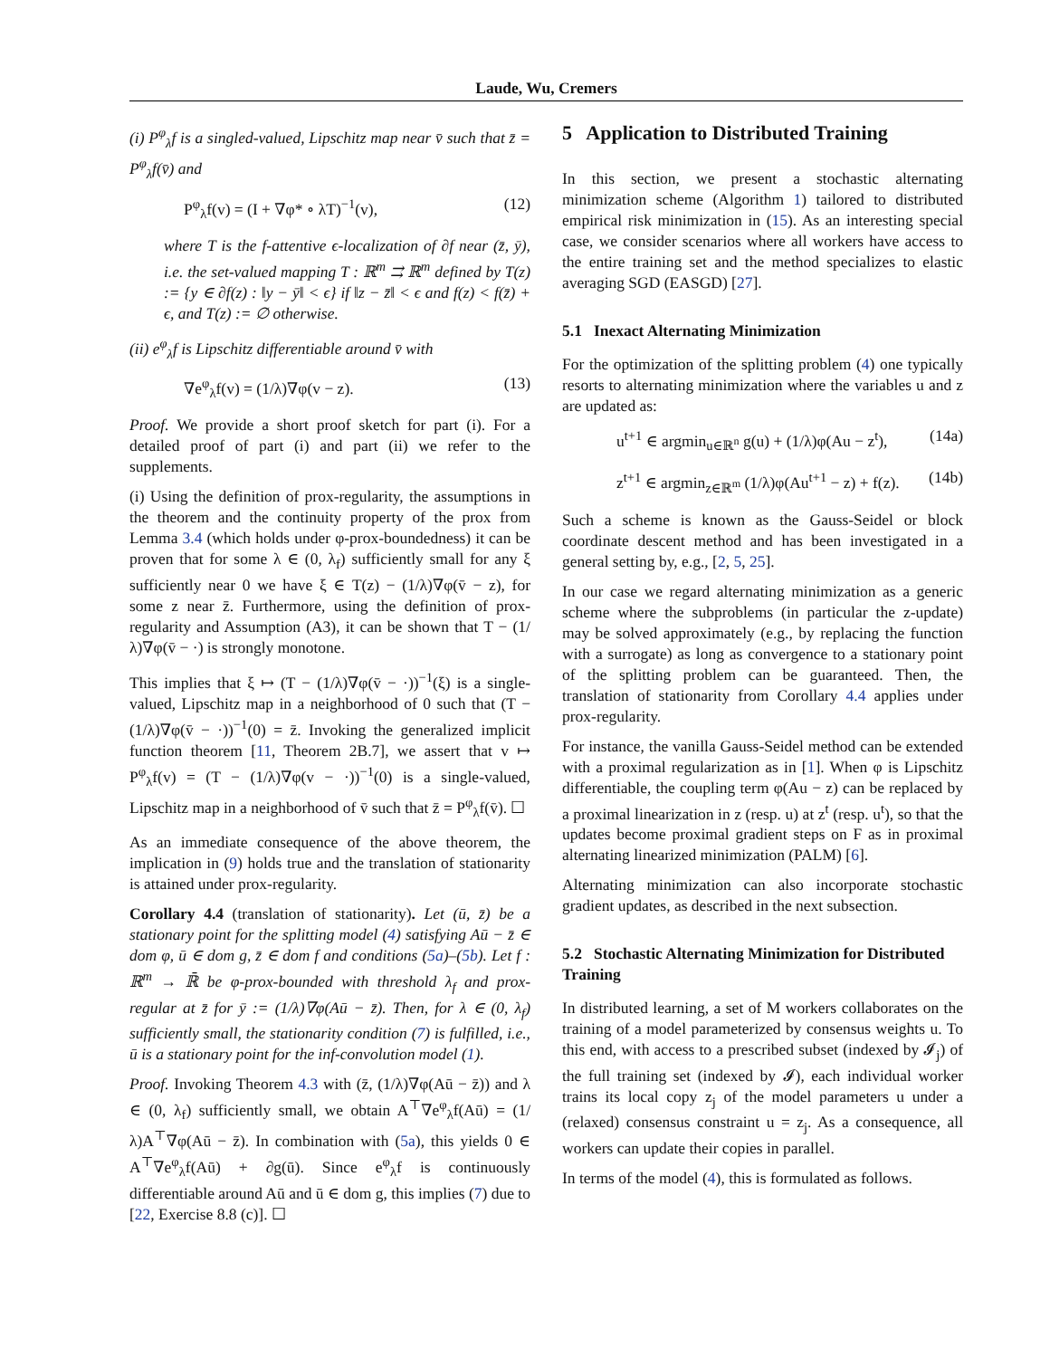Laude, Wu, Cremers
(i) P<sup>φ</sup><sub>λ</sub>f is a singled-valued, Lipschitz map near v̄ such that z̄ = P<sup>φ</sup><sub>λ</sub>f(v̄) and
P<sup>φ</sup><sub>λ</sub>f(v) = (I + ∇φ* ∘ λT)<sup>−1</sup>(v), (12)
where T is the f-attentive ϵ-localization of ∂f near (z̄, ȳ), i.e. the set-valued mapping T : ℝ<sup>m</sup> ⇉ ℝ<sup>m</sup> defined by T(z) := {y ∈ ∂f(z) : ‖y − ȳ‖ < ϵ} if ‖z − z̄‖ < ϵ and f(z) < f(z̄) + ϵ, and T(z) := ∅ otherwise.
(ii) e<sup>φ</sup><sub>λ</sub>f is Lipschitz differentiable around v̄ with
∇e<sup>φ</sup><sub>λ</sub>f(v) = (1/λ)∇φ(v − z). (13)
Proof. We provide a short proof sketch for part (i). For a detailed proof of part (i) and part (ii) we refer to the supplements.
(i) Using the definition of prox-regularity, the assumptions in the theorem and the continuity property of the prox from Lemma 3.4 (which holds under φ-prox-boundedness) it can be proven that for some λ ∈ (0, λ<sub>f</sub>) sufficiently small for any ξ sufficiently near 0 we have ξ ∈ T(z) − (1/λ)∇φ(v̄ − z), for some z near z̄. Furthermore, using the definition of prox-regularity and Assumption (A3), it can be shown that T − (1/λ)∇φ(v̄ − ·) is strongly monotone.
This implies that ξ ↦ (T − (1/λ)∇φ(v̄ − ·))<sup>−1</sup>(ξ) is a single-valued, Lipschitz map in a neighborhood of 0 such that (T − (1/λ)∇φ(v̄ − ·))<sup>−1</sup>(0) = z̄. Invoking the generalized implicit function theorem [11, Theorem 2B.7], we assert that v ↦ P<sup>φ</sup><sub>λ</sub>f(v) = (T − (1/λ)∇φ(v − ·))<sup>−1</sup>(0) is a single-valued, Lipschitz map in a neighborhood of v̄ such that z̄ = P<sup>φ</sup><sub>λ</sub>f(v̄). ☐
As an immediate consequence of the above theorem, the implication in (9) holds true and the translation of stationarity is attained under prox-regularity.
Corollary 4.4 (translation of stationarity). Let (ū, z̄) be a stationary point for the splitting model (4) satisfying Aū − z̄ ∈ dom φ, ū ∈ dom g, z̄ ∈ dom f and conditions (5a)–(5b). Let f : ℝ<sup>m</sup> → ℝ̄ be φ-prox-bounded with threshold λ<sub>f</sub> and prox-regular at z̄ for ȳ := (1/λ)∇φ(Aū − z̄). Then, for λ ∈ (0, λ<sub>f</sub>) sufficiently small, the stationarity condition (7) is fulfilled, i.e., ū is a stationary point for the inf-convolution model (1).
Proof. Invoking Theorem 4.3 with (z̄, (1/λ)∇φ(Aū − z̄)) and λ ∈ (0, λ<sub>f</sub>) sufficiently small, we obtain A<sup>⊤</sup>∇e<sup>φ</sup><sub>λ</sub>f(Aū) = (1/λ)A<sup>⊤</sup>∇φ(Aū − z̄). In combination with (5a), this yields 0 ∈ A<sup>⊤</sup>∇e<sup>φ</sup><sub>λ</sub>f(Aū) + ∂g(ū). Since e<sup>φ</sup><sub>λ</sub>f is continuously differentiable around Aū and ū ∈ dom g, this implies (7) due to [22, Exercise 8.8 (c)]. ☐
5 Application to Distributed Training
In this section, we present a stochastic alternating minimization scheme (Algorithm 1) tailored to distributed empirical risk minimization in (15). As an interesting special case, we consider scenarios where all workers have access to the entire training set and the method specializes to elastic averaging SGD (EASGD) [27].
5.1 Inexact Alternating Minimization
For the optimization of the splitting problem (4) one typically resorts to alternating minimization where the variables u and z are updated as:
u<sup>t+1</sup> ∈ argmin<sub>u∈ℝ<sup>n</sup></sub> g(u) + (1/λ)φ(Au − z<sup>t</sup>), (14a)
z<sup>t+1</sup> ∈ argmin<sub>z∈ℝ<sup>m</sup></sub> (1/λ)φ(Au<sup>t+1</sup> − z) + f(z). (14b)
Such a scheme is known as the Gauss-Seidel or block coordinate descent method and has been investigated in a general setting by, e.g., [2, 5, 25].
In our case we regard alternating minimization as a generic scheme where the subproblems (in particular the z-update) may be solved approximately (e.g., by replacing the function with a surrogate) as long as convergence to a stationary point of the splitting problem can be guaranteed. Then, the translation of stationarity from Corollary 4.4 applies under prox-regularity.
For instance, the vanilla Gauss-Seidel method can be extended with a proximal regularization as in [1]. When φ is Lipschitz differentiable, the coupling term φ(Au − z) can be replaced by a proximal linearization in z (resp. u) at z<sup>t</sup> (resp. u<sup>t</sup>), so that the updates become proximal gradient steps on F as in proximal alternating linearized minimization (PALM) [6].
Alternating minimization can also incorporate stochastic gradient updates, as described in the next subsection.
5.2 Stochastic Alternating Minimization for Distributed Training
In distributed learning, a set of M workers collaborates on the training of a model parameterized by consensus weights u. To this end, with access to a prescribed subset (indexed by 𝓘<sub>j</sub>) of the full training set (indexed by 𝓘), each individual worker trains its local copy z<sub>j</sub> of the model parameters u under a (relaxed) consensus constraint u = z<sub>j</sub>. As a consequence, all workers can update their copies in parallel.
In terms of the model (4), this is formulated as follows.